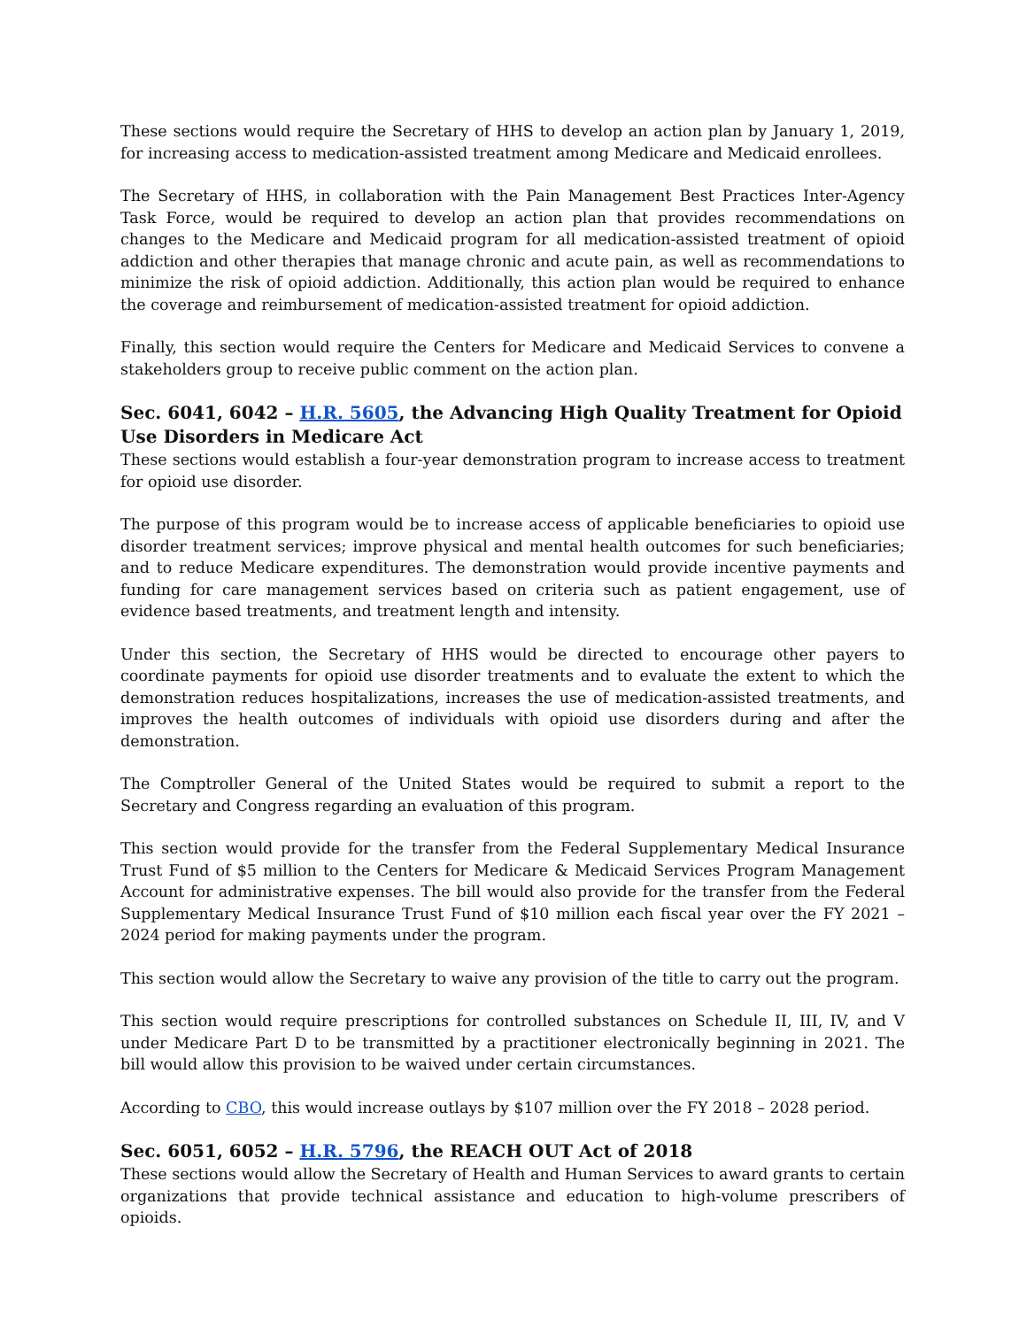These sections would require the Secretary of HHS to develop an action plan by January 1, 2019, for increasing access to medication-assisted treatment among Medicare and Medicaid enrollees.
The Secretary of HHS, in collaboration with the Pain Management Best Practices Inter-Agency Task Force, would be required to develop an action plan that provides recommendations on changes to the Medicare and Medicaid program for all medication-assisted treatment of opioid addiction and other therapies that manage chronic and acute pain, as well as recommendations to minimize the risk of opioid addiction. Additionally, this action plan would be required to enhance the coverage and reimbursement of medication-assisted treatment for opioid addiction.
Finally, this section would require the Centers for Medicare and Medicaid Services to convene a stakeholders group to receive public comment on the action plan.
Sec. 6041, 6042 – H.R. 5605, the Advancing High Quality Treatment for Opioid Use Disorders in Medicare Act
These sections would establish a four-year demonstration program to increase access to treatment for opioid use disorder.
The purpose of this program would be to increase access of applicable beneficiaries to opioid use disorder treatment services; improve physical and mental health outcomes for such beneficiaries; and to reduce Medicare expenditures. The demonstration would provide incentive payments and funding for care management services based on criteria such as patient engagement, use of evidence based treatments, and treatment length and intensity.
Under this section, the Secretary of HHS would be directed to encourage other payers to coordinate payments for opioid use disorder treatments and to evaluate the extent to which the demonstration reduces hospitalizations, increases the use of medication-assisted treatments, and improves the health outcomes of individuals with opioid use disorders during and after the demonstration.
The Comptroller General of the United States would be required to submit a report to the Secretary and Congress regarding an evaluation of this program.
This section would provide for the transfer from the Federal Supplementary Medical Insurance Trust Fund of $5 million to the Centers for Medicare & Medicaid Services Program Management Account for administrative expenses. The bill would also provide for the transfer from the Federal Supplementary Medical Insurance Trust Fund of $10 million each fiscal year over the FY 2021 – 2024 period for making payments under the program.
This section would allow the Secretary to waive any provision of the title to carry out the program.
This section would require prescriptions for controlled substances on Schedule II, III, IV, and V under Medicare Part D to be transmitted by a practitioner electronically beginning in 2021. The bill would allow this provision to be waived under certain circumstances.
According to CBO, this would increase outlays by $107 million over the FY 2018 – 2028 period.
Sec. 6051, 6052 – H.R. 5796, the REACH OUT Act of 2018
These sections would allow the Secretary of Health and Human Services to award grants to certain organizations that provide technical assistance and education to high-volume prescribers of opioids.